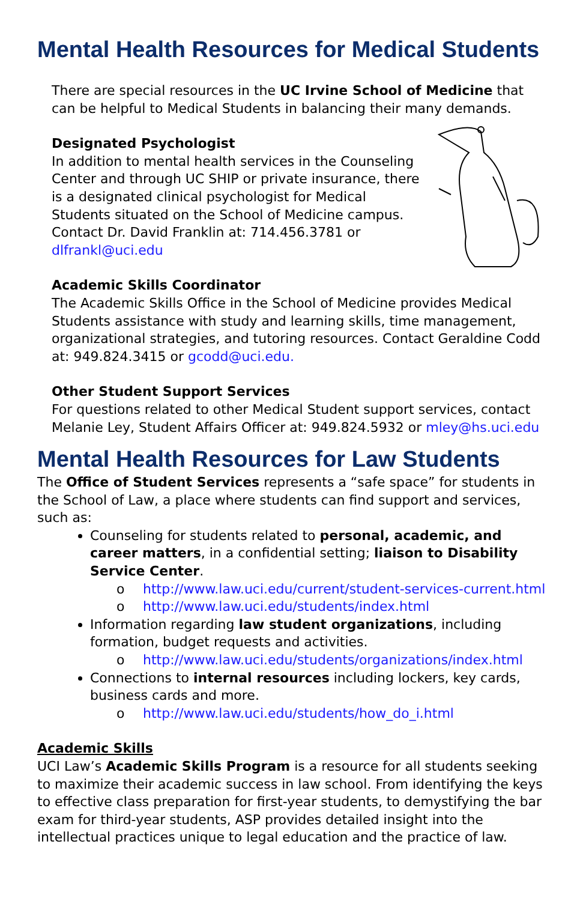Mental Health Resources for Medical Students
There are special resources in the UC Irvine School of Medicine that can be helpful to Medical Students in balancing their many demands.
Designated Psychologist
In addition to mental health services in the Counseling Center and through UC SHIP or private insurance, there is a designated clinical psychologist for Medical Students situated on the School of Medicine campus. Contact Dr. David Franklin at: 714.456.3781 or dlfrankl@uci.edu
Academic Skills Coordinator
The Academic Skills Office in the School of Medicine provides Medical Students assistance with study and learning skills, time management, organizational strategies, and tutoring resources. Contact Geraldine Codd at: 949.824.3415 or gcodd@uci.edu.
Other Student Support Services
For questions related to other Medical Student support services, contact Melanie Ley, Student Affairs Officer at: 949.824.5932 or mley@hs.uci.edu
Mental Health Resources for Law Students
The Office of Student Services represents a “safe space” for students in the School of Law, a place where students can find support and services, such as:
Counseling for students related to personal, academic, and career matters, in a confidential setting; liaison to Disability Service Center.
o http://www.law.uci.edu/current/student-services-current.html
o http://www.law.uci.edu/students/index.html
Information regarding law student organizations, including formation, budget requests and activities.
o http://www.law.uci.edu/students/organizations/index.html
Connections to internal resources including lockers, key cards, business cards and more.
o http://www.law.uci.edu/students/how_do_i.html
Academic Skills
UCI Law’s Academic Skills Program is a resource for all students seeking to maximize their academic success in law school. From identifying the keys to effective class preparation for first-year students, to demystifying the bar exam for third-year students, ASP provides detailed insight into the intellectual practices unique to legal education and the practice of law.